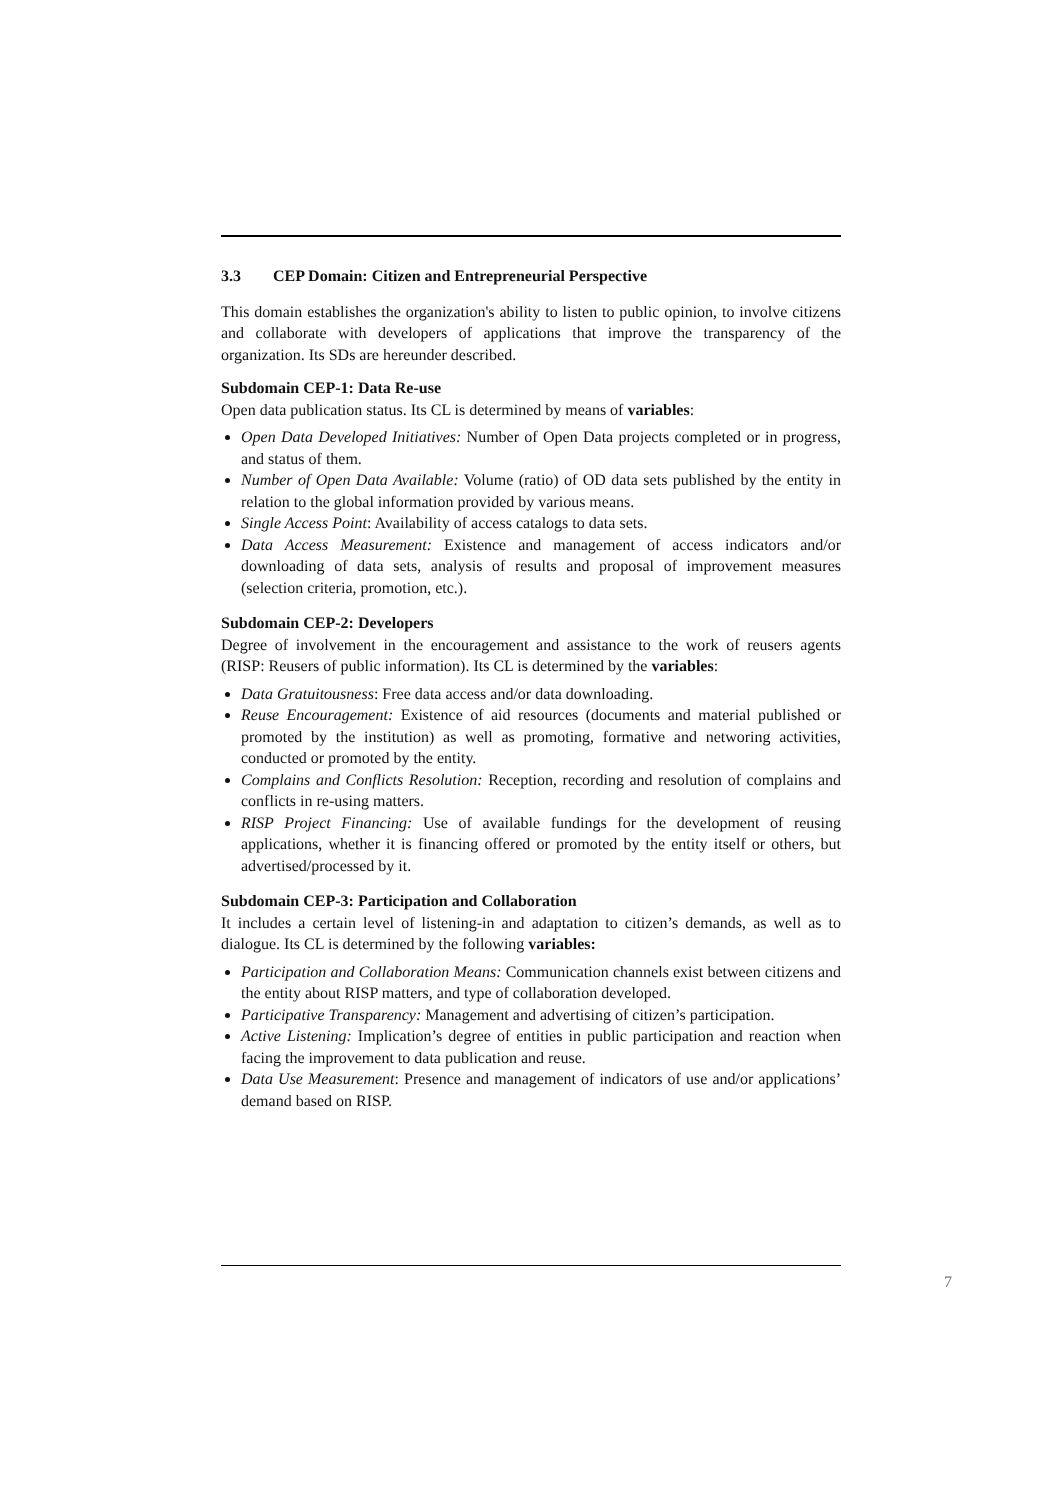3.3 CEP Domain: Citizen and Entrepreneurial Perspective
This domain establishes the organization's ability to listen to public opinion, to involve citizens and collaborate with developers of applications that improve the transparency of the organization. Its SDs are hereunder described.
Subdomain CEP-1: Data Re-use
Open data publication status. Its CL is determined by means of variables:
Open Data Developed Initiatives: Number of Open Data projects completed or in progress, and status of them.
Number of Open Data Available: Volume (ratio) of OD data sets published by the entity in relation to the global information provided by various means.
Single Access Point: Availability of access catalogs to data sets.
Data Access Measurement: Existence and management of access indicators and/or downloading of data sets, analysis of results and proposal of improvement measures (selection criteria, promotion, etc.).
Subdomain CEP-2: Developers
Degree of involvement in the encouragement and assistance to the work of reusers agents (RISP: Reusers of public information). Its CL is determined by the variables:
Data Gratuitousness: Free data access and/or data downloading.
Reuse Encouragement: Existence of aid resources (documents and material published or promoted by the institution) as well as promoting, formative and networing activities, conducted or promoted by the entity.
Complains and Conflicts Resolution: Reception, recording and resolution of complains and conflicts in re-using matters.
RISP Project Financing: Use of available fundings for the development of reusing applications, whether it is financing offered or promoted by the entity itself or others, but advertised/processed by it.
Subdomain CEP-3: Participation and Collaboration
It includes a certain level of listening-in and adaptation to citizen’s demands, as well as to dialogue. Its CL is determined by the following variables:
Participation and Collaboration Means: Communication channels exist between citizens and the entity about RISP matters, and type of collaboration developed.
Participative Transparency: Management and advertising of citizen’s participation.
Active Listening: Implication’s degree of entities in public participation and reaction when facing the improvement to data publication and reuse.
Data Use Measurement: Presence and management of indicators of use and/or applications’ demand based on RISP.
7